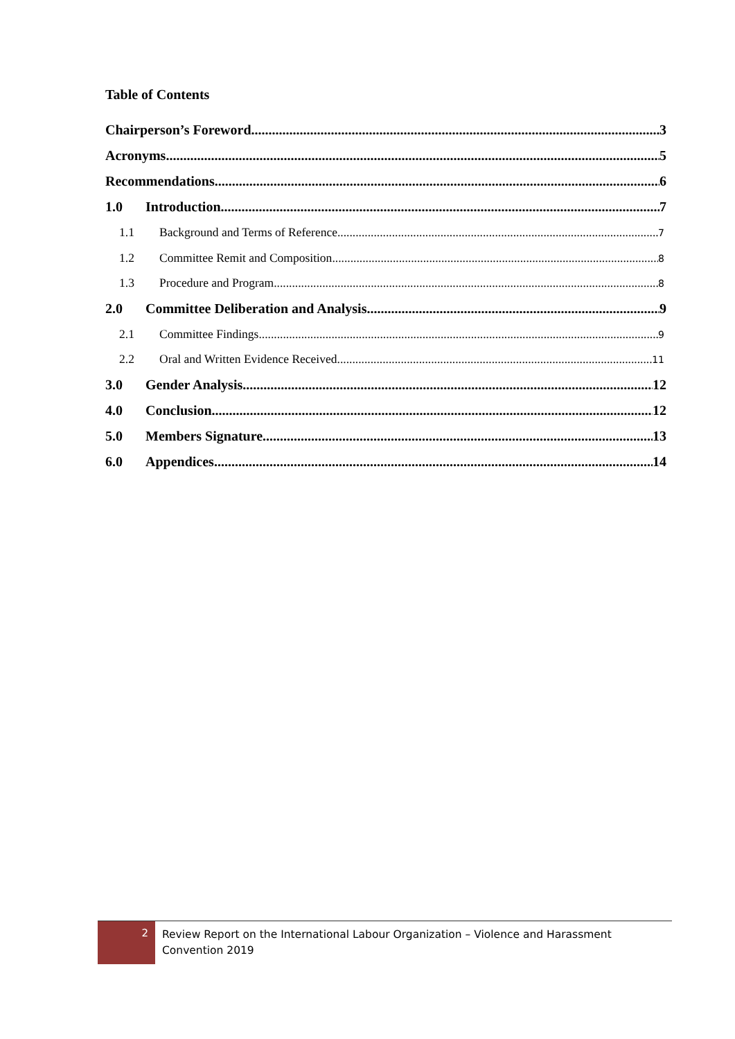Table of Contents
Chairperson’s Foreword 3
Acronyms 5
Recommendations 6
1.0 Introduction 7
1.1 Background and Terms of Reference 7
1.2 Committee Remit and Composition 8
1.3 Procedure and Program 8
2.0 Committee Deliberation and Analysis 9
2.1 Committee Findings 9
2.2 Oral and Written Evidence Received 11
3.0 Gender Analysis 12
4.0 Conclusion 12
5.0 Members Signature 13
6.0 Appendices 14
2
Review Report on the International Labour Organization – Violence and Harassment
Convention 2019